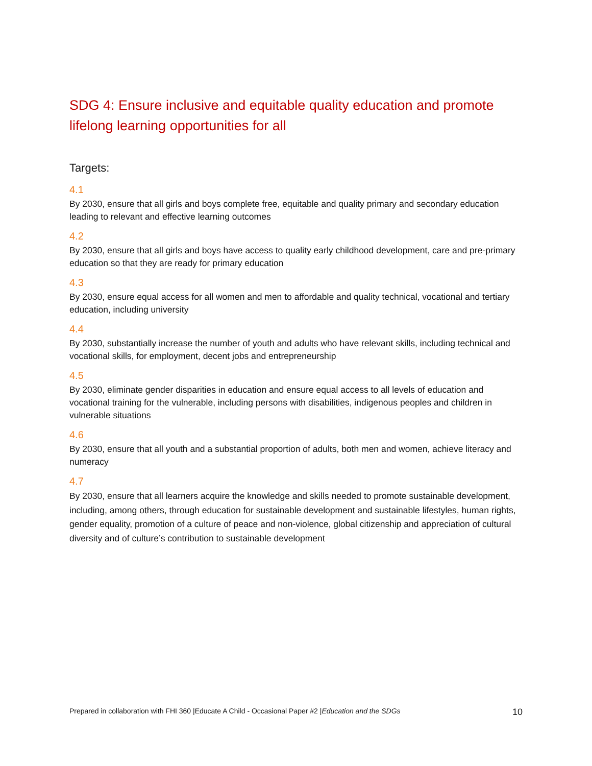SDG 4: Ensure inclusive and equitable quality education and promote lifelong learning opportunities for all
Targets:
4.1
By 2030, ensure that all girls and boys complete free, equitable and quality primary and secondary education leading to relevant and effective learning outcomes
4.2
By 2030, ensure that all girls and boys have access to quality early childhood development, care and pre-primary education so that they are ready for primary education
4.3
By 2030, ensure equal access for all women and men to affordable and quality technical, vocational and tertiary education, including university
4.4
By 2030, substantially increase the number of youth and adults who have relevant skills, including technical and vocational skills, for employment, decent jobs and entrepreneurship
4.5
By 2030, eliminate gender disparities in education and ensure equal access to all levels of education and vocational training for the vulnerable, including persons with disabilities, indigenous peoples and children in vulnerable situations
4.6
By 2030, ensure that all youth and a substantial proportion of adults, both men and women, achieve literacy and numeracy
4.7
By 2030, ensure that all learners acquire the knowledge and skills needed to promote sustainable development, including, among others, through education for sustainable development and sustainable lifestyles, human rights, gender equality, promotion of a culture of peace and non-violence, global citizenship and appreciation of cultural diversity and of culture’s contribution to sustainable development
Prepared in collaboration with FHI 360 |Educate A Child - Occasional Paper #2 |Education and the SDGs 10